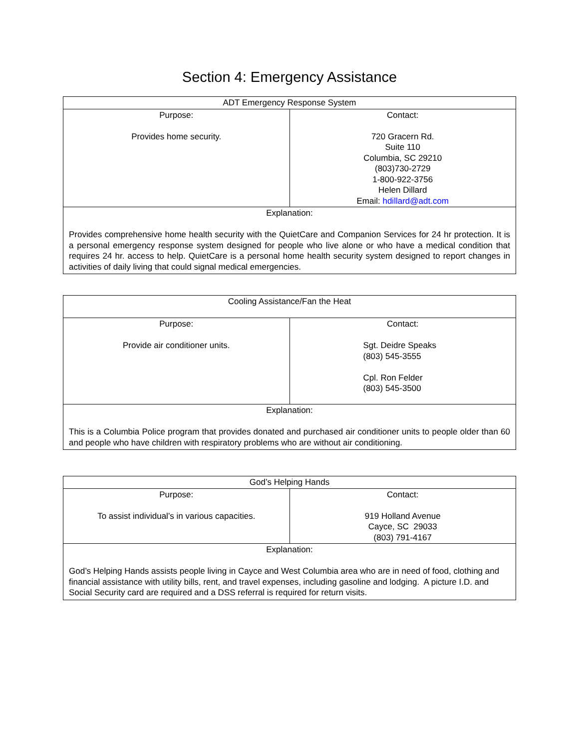Section 4: Emergency Assistance
| ADT Emergency Response System | |
| --- | --- |
| Purpose: Provides home security. | Contact: 720 Gracern Rd. Suite 110 Columbia, SC 29210 (803)730-2729 1-800-922-3756 Helen Dillard Email: hdillard@adt.com |
| Explanation: Provides comprehensive home health security with the QuietCare and Companion Services for 24 hr protection. It is a personal emergency response system designed for people who live alone or who have a medical condition that requires 24 hr. access to help. QuietCare is a personal home health security system designed to report changes in activities of daily living that could signal medical emergencies. | |
| Cooling Assistance/Fan the Heat | |
| --- | --- |
| Purpose: Provide air conditioner units. | Contact: Sgt. Deidre Speaks (803) 545-3555 Cpl. Ron Felder (803) 545-3500 |
| Explanation: This is a Columbia Police program that provides donated and purchased air conditioner units to people older than 60 and people who have children with respiratory problems who are without air conditioning. | |
| God’s Helping Hands | |
| --- | --- |
| Purpose: To assist individual’s in various capacities. | Contact: 919 Holland Avenue Cayce, SC 29033 (803) 791-4167 |
| Explanation: God’s Helping Hands assists people living in Cayce and West Columbia area who are in need of food, clothing and financial assistance with utility bills, rent, and travel expenses, including gasoline and lodging. A picture I.D. and Social Security card are required and a DSS referral is required for return visits. | |